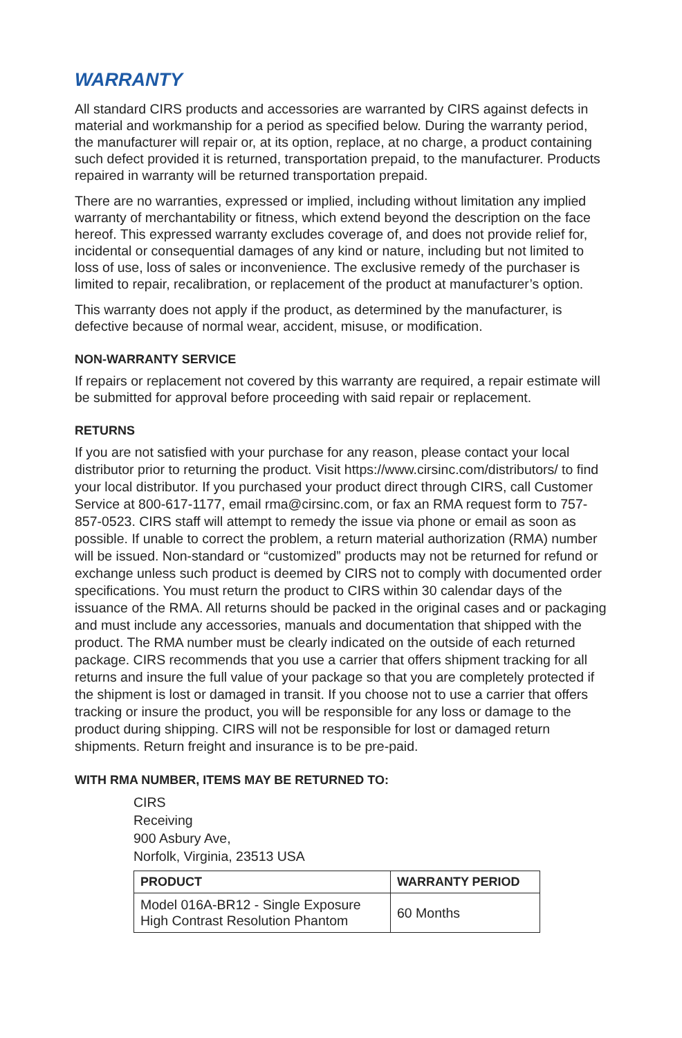WARRANTY
All standard CIRS products and accessories are warranted by CIRS against defects in material and workmanship for a period as specified below. During the warranty period, the manufacturer will repair or, at its option, replace, at no charge, a product containing such defect provided it is returned, transportation prepaid, to the manufacturer. Products repaired in warranty will be returned transportation prepaid.
There are no warranties, expressed or implied, including without limitation any implied warranty of merchantability or fitness, which extend beyond the description on the face hereof. This expressed warranty excludes coverage of, and does not provide relief for, incidental or consequential damages of any kind or nature, including but not limited to loss of use, loss of sales or inconvenience. The exclusive remedy of the purchaser is limited to repair, recalibration, or replacement of the product at manufacturer’s option.
This warranty does not apply if the product, as determined by the manufacturer, is defective because of normal wear, accident, misuse, or modification.
NON-WARRANTY SERVICE
If repairs or replacement not covered by this warranty are required, a repair estimate will be submitted for approval before proceeding with said repair or replacement.
RETURNS
If you are not satisfied with your purchase for any reason, please contact your local distributor prior to returning the product. Visit https://www.cirsinc.com/distributors/ to find your local distributor. If you purchased your product direct through CIRS, call Customer Service at 800-617-1177, email rma@cirsinc.com, or fax an RMA request form to 757-857-0523. CIRS staff will attempt to remedy the issue via phone or email as soon as possible. If unable to correct the problem, a return material authorization (RMA) number will be issued. Non-standard or “customized” products may not be returned for refund or exchange unless such product is deemed by CIRS not to comply with documented order specifications. You must return the product to CIRS within 30 calendar days of the issuance of the RMA. All returns should be packed in the original cases and or packaging and must include any accessories, manuals and documentation that shipped with the product. The RMA number must be clearly indicated on the outside of each returned package. CIRS recommends that you use a carrier that offers shipment tracking for all returns and insure the full value of your package so that you are completely protected if the shipment is lost or damaged in transit. If you choose not to use a carrier that offers tracking or insure the product, you will be responsible for any loss or damage to the product during shipping. CIRS will not be responsible for lost or damaged return shipments. Return freight and insurance is to be pre-paid.
WITH RMA NUMBER, ITEMS MAY BE RETURNED TO:
CIRS
Receiving
900 Asbury Ave,
Norfolk, Virginia, 23513 USA
| PRODUCT | WARRANTY PERIOD |
| --- | --- |
| Model 016A-BR12 - Single Exposure High Contrast Resolution Phantom | 60 Months |